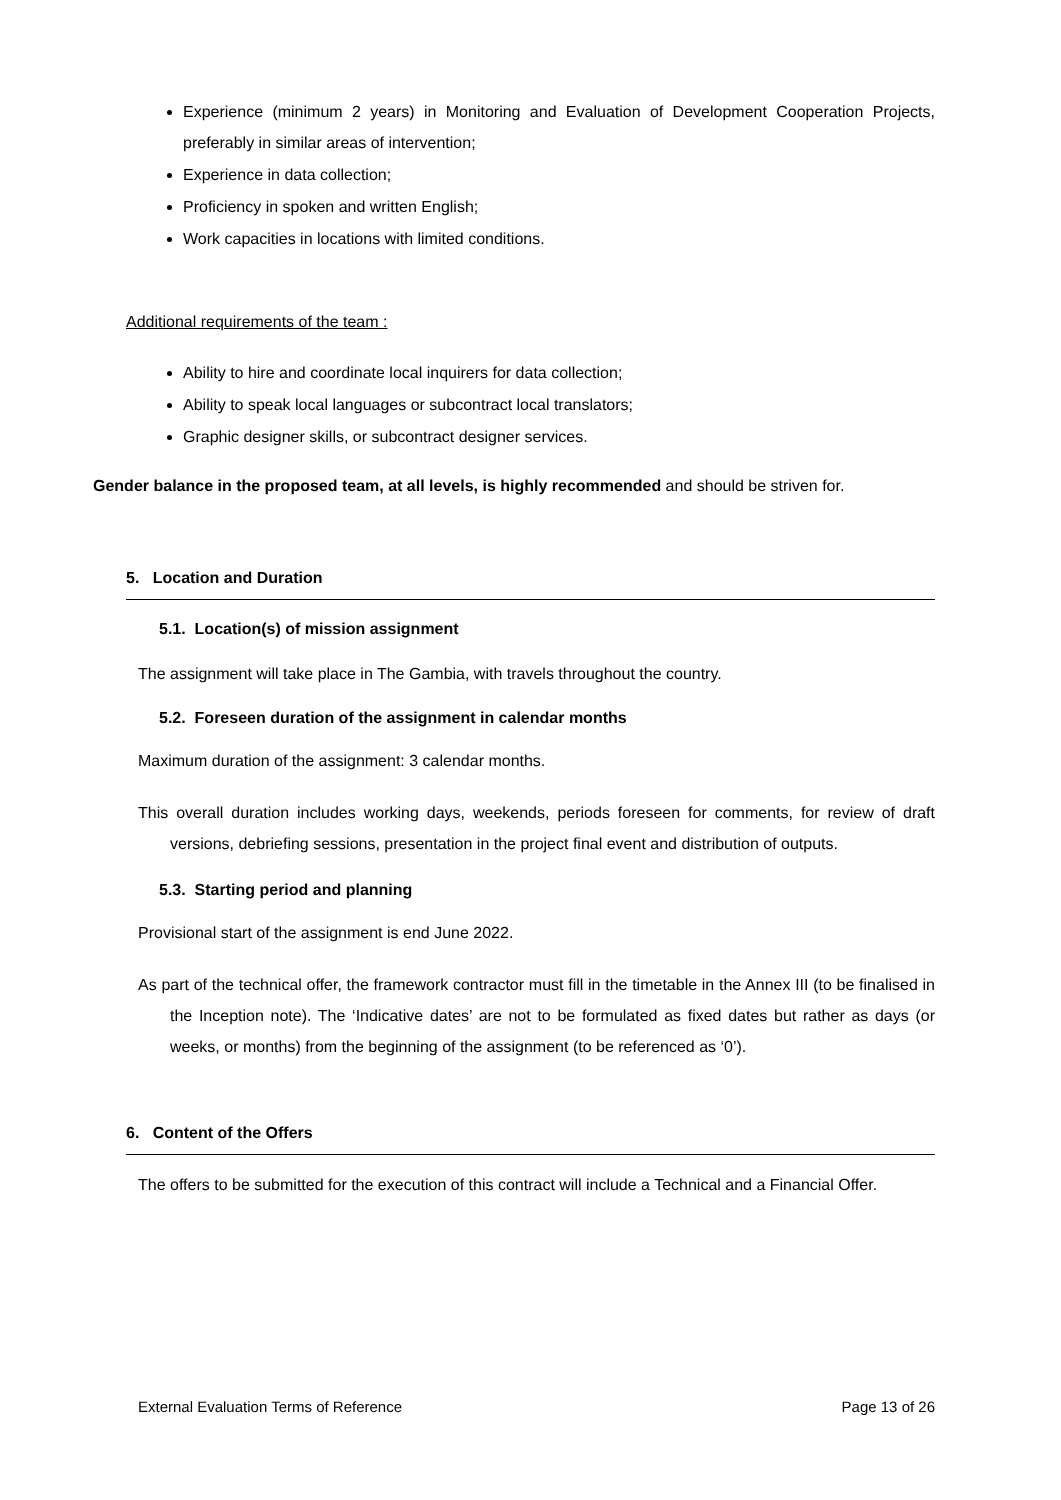Experience (minimum 2 years) in Monitoring and Evaluation of Development Cooperation Projects, preferably in similar areas of intervention;
Experience in data collection;
Proficiency in spoken and written English;
Work capacities in locations with limited conditions.
Additional requirements of the team :
Ability to hire and coordinate local inquirers for data collection;
Ability to speak local languages or subcontract local translators;
Graphic designer skills, or subcontract designer services.
Gender balance in the proposed team, at all levels, is highly recommended and should be striven for.
5. Location and Duration
5.1. Location(s) of mission assignment
The assignment will take place in The Gambia, with travels throughout the country.
5.2. Foreseen duration of the assignment in calendar months
Maximum duration of the assignment: 3 calendar months.
This overall duration includes working days, weekends, periods foreseen for comments, for review of draft versions, debriefing sessions, presentation in the project final event and distribution of outputs.
5.3. Starting period and planning
Provisional start of the assignment is end June 2022.
As part of the technical offer, the framework contractor must fill in the timetable in the Annex III (to be finalised in the Inception note). The ‘Indicative dates’ are not to be formulated as fixed dates but rather as days (or weeks, or months) from the beginning of the assignment (to be referenced as ‘0’).
6. Content of the Offers
The offers to be submitted for the execution of this contract will include a Technical and a Financial Offer.
External Evaluation Terms of Reference Page 13 of 26